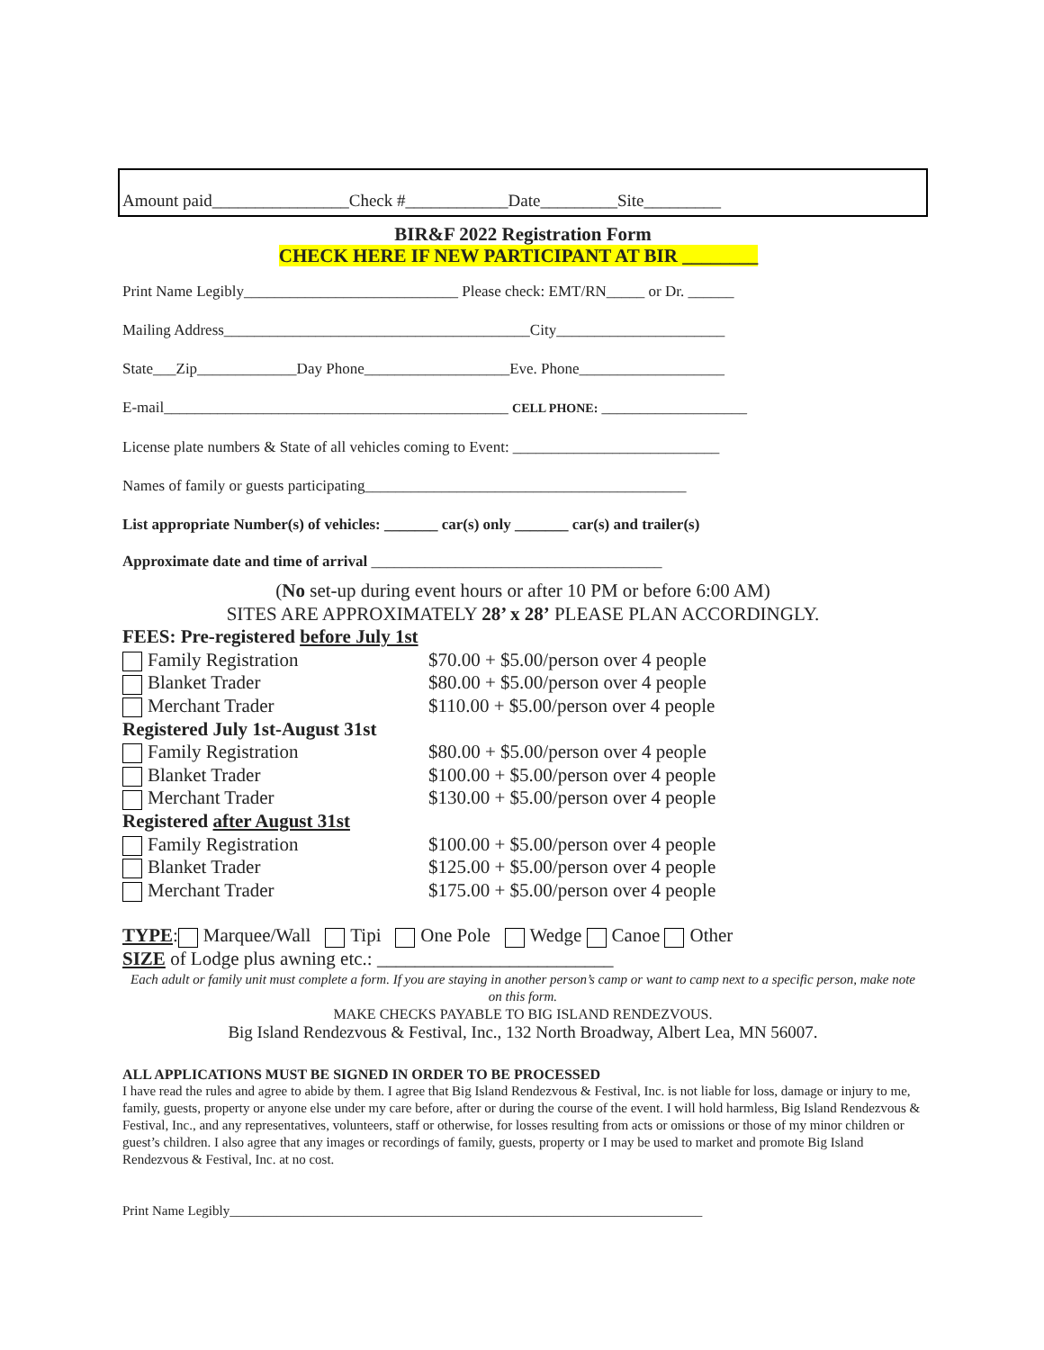Amount paid________________Check #____________Date_________Site_________
BIR&F 2022 Registration Form
CHECK HERE IF NEW PARTICIPANT AT BIR ________
Print Name Legibly____________________________ Please check: EMT/RN_____ or Dr. ______
Mailing Address________________________________________City______________________
State___Zip_____________Day Phone___________________Eve. Phone___________________
E-mail_____________________________________________ CELL PHONE: ___________________
License plate numbers & State of all vehicles coming to Event: ___________________________
Names of family or guests participating__________________________________________
List appropriate Number(s) of vehicles: _______ car(s) only _______ car(s) and trailer(s)
Approximate date and time of arrival ______________________________________
(No set-up during event hours or after 10 PM or before 6:00 AM)
SITES ARE APPROXIMATELY 28’ x 28’ PLEASE PLAN ACCORDINGLY.
FEES: Pre-registered before July 1st
Family Registration $70.00 + $5.00/person over 4 people
Blanket Trader $80.00 + $5.00/person over 4 people
Merchant Trader $110.00 + $5.00/person over 4 people
Registered July 1st-August 31st
Family Registration $80.00 + $5.00/person over 4 people
Blanket Trader $100.00 + $5.00/person over 4 people
Merchant Trader $130.00 + $5.00/person over 4 people
Registered after August 31st
Family Registration $100.00 + $5.00/person over 4 people
Blanket Trader $125.00 + $5.00/person over 4 people
Merchant Trader $175.00 + $5.00/person over 4 people
TYPE: Marquee/Wall Tipi One Pole Wedge Canoe Other
SIZE of Lodge plus awning etc.: _________________________
Each adult or family unit must complete a form. If you are staying in another person’s camp or want to camp next to a specific person, make note on this form.
MAKE CHECKS PAYABLE TO BIG ISLAND RENDEZVOUS.
Big Island Rendezvous & Festival, Inc., 132 North Broadway, Albert Lea, MN 56007.
ALL APPLICATIONS MUST BE SIGNED IN ORDER TO BE PROCESSED
I have read the rules and agree to abide by them. I agree that Big Island Rendezvous & Festival, Inc. is not liable for loss, damage or injury to me, family, guests, property or anyone else under my care before, after or during the course of the event. I will hold harmless, Big Island Rendezvous & Festival, Inc., and any representatives, volunteers, staff or otherwise, for losses resulting from acts or omissions or those of my minor children or guest’s children. I also agree that any images or recordings of family, guests, property or I may be used to market and promote Big Island Rendezvous & Festival, Inc. at no cost.
Print Name Legibly______________________________________________________________________